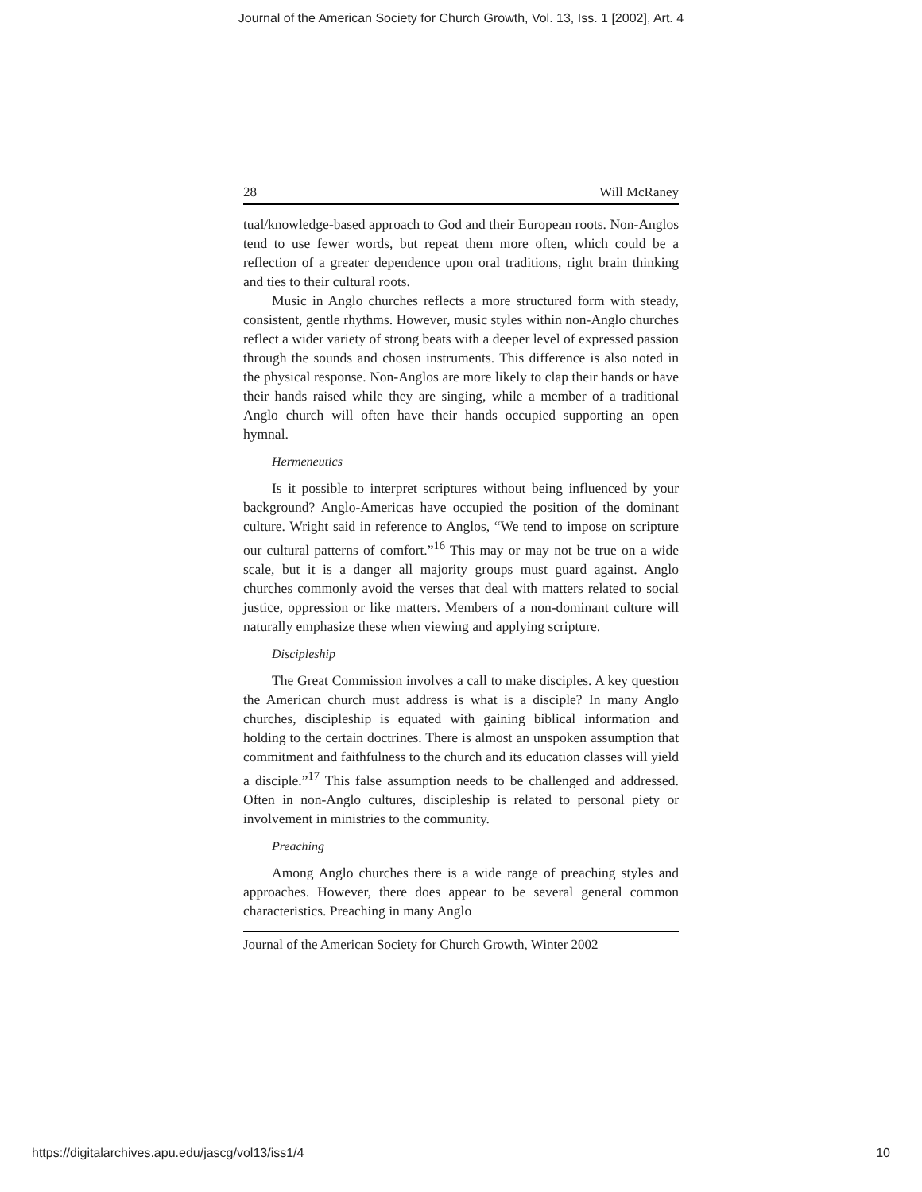Journal of the American Society for Church Growth, Vol. 13, Iss. 1 [2002], Art. 4
28 Will McRaney
tual/knowledge-based approach to God and their European roots. Non-Anglos tend to use fewer words, but repeat them more often, which could be a reflection of a greater dependence upon oral traditions, right brain thinking and ties to their cultural roots.
Music in Anglo churches reflects a more structured form with steady, consistent, gentle rhythms. However, music styles within non-Anglo churches reflect a wider variety of strong beats with a deeper level of expressed passion through the sounds and chosen instruments. This difference is also noted in the physical response. Non-Anglos are more likely to clap their hands or have their hands raised while they are singing, while a member of a traditional Anglo church will often have their hands occupied supporting an open hymnal.
Hermeneutics
Is it possible to interpret scriptures without being influenced by your background? Anglo-Americas have occupied the position of the dominant culture. Wright said in reference to Anglos, “We tend to impose on scripture our cultural patterns of comfort.”<sup>16</sup> This may or may not be true on a wide scale, but it is a danger all majority groups must guard against. Anglo churches commonly avoid the verses that deal with matters related to social justice, oppression or like matters. Members of a non-dominant culture will naturally emphasize these when viewing and applying scripture.
Discipleship
The Great Commission involves a call to make disciples. A key question the American church must address is what is a disciple? In many Anglo churches, discipleship is equated with gaining biblical information and holding to the certain doctrines. There is almost an unspoken assumption that commitment and faithfulness to the church and its education classes will yield a disciple.”<sup>17</sup> This false assumption needs to be challenged and addressed. Often in non-Anglo cultures, discipleship is related to personal piety or involvement in ministries to the community.
Preaching
Among Anglo churches there is a wide range of preaching styles and approaches. However, there does appear to be several general common characteristics. Preaching in many Anglo
Journal of the American Society for Church Growth, Winter 2002
https://digitalarchives.apu.edu/jascg/vol13/iss1/4 10